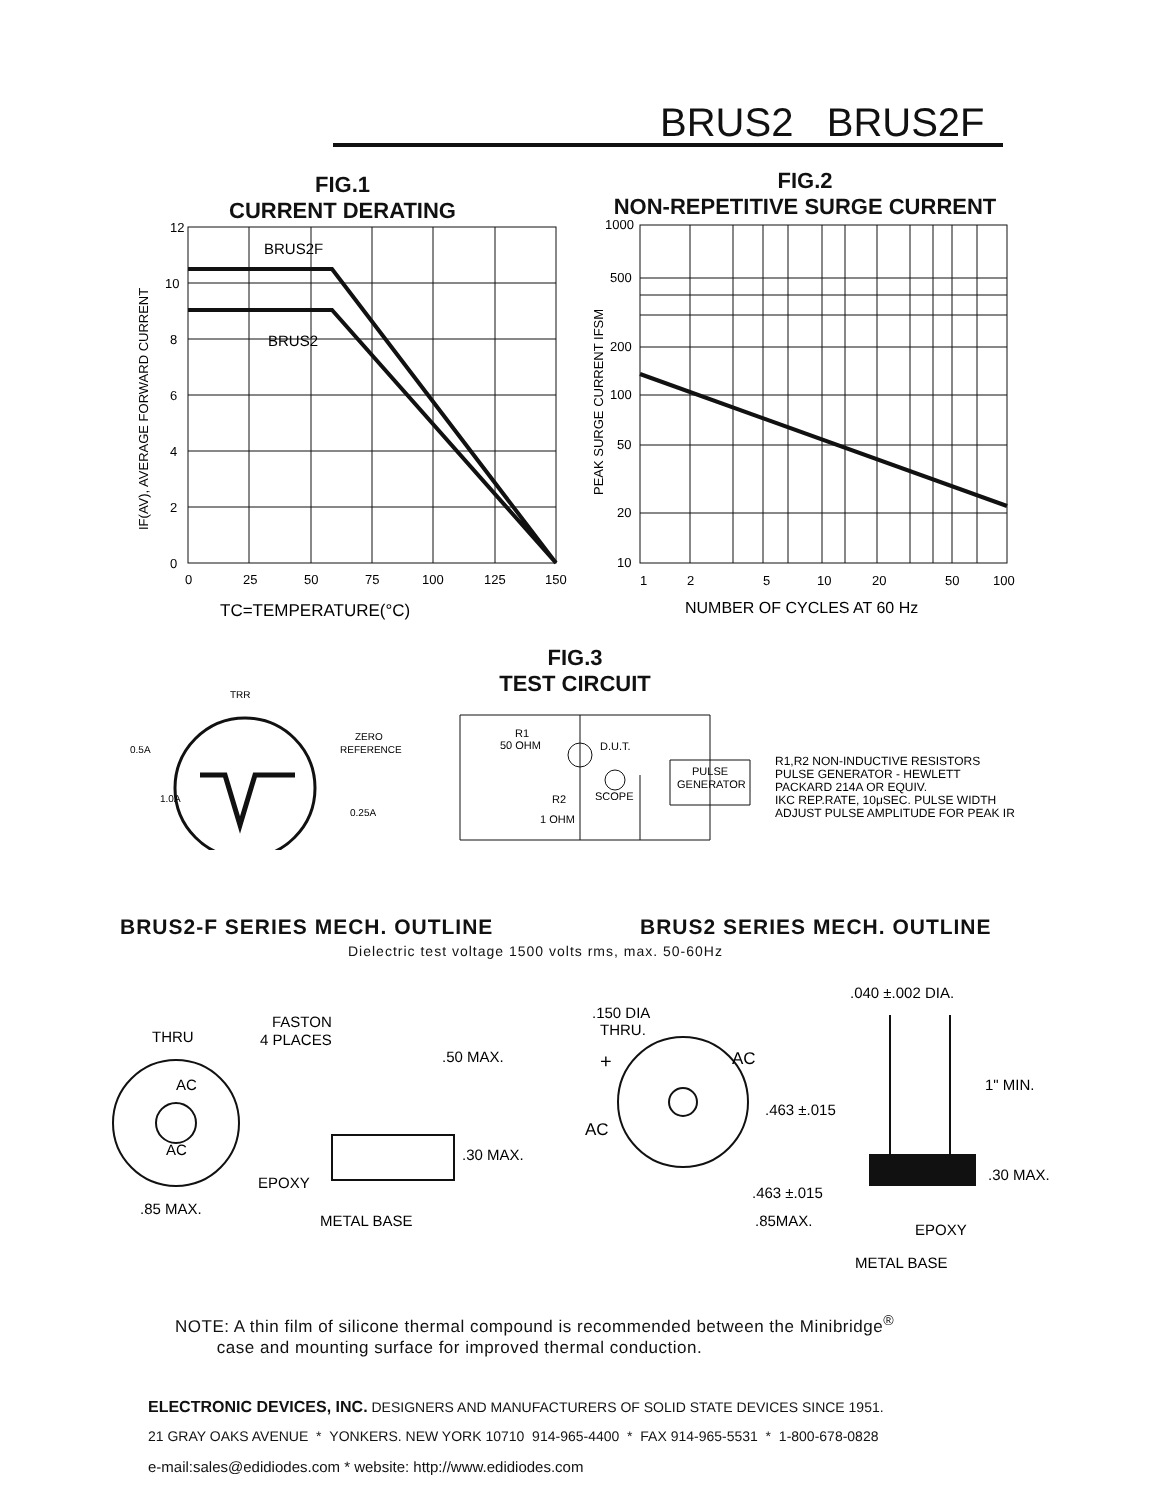BRUS2 BRUS2F
FIG.1
CURRENT DERATING
FIG.2
NON-REPETITIVE SURGE CURRENT
12
10
8
6
4
2
0
0
25
50
75
100
125
150
BRUS2F
BRUS2
TC=TEMPERATURE(°C)
IF(AV), AVERAGE FORWARD CURRENT
1000
500
200
100
50
20
10
1
2
5
10
20
50
100
NUMBER OF CYCLES AT 60 Hz
PEAK SURGE CURRENT IFSM
FIG.3
TEST CIRCUIT
TRR
0.5A
1.0A
ZERO
REFERENCE
0.25A
R1
50 OHM
D.U.T.
SCOPE
R2
1 OHM
PULSE
GENERATOR
R1,R2 NON-INDUCTIVE RESISTORS
PULSE GENERATOR - HEWLETT
PACKARD 214A OR EQUIV.
IKC REP.RATE, 10μSEC. PULSE WIDTH
ADJUST PULSE AMPLITUDE FOR PEAK IR
BRUS2-F SERIES MECH. OUTLINE BRUS2 SERIES MECH. OUTLINE
Dielectric test voltage 1500 volts rms, max. 50-60Hz
THRU
AC
AC
.85 MAX.
FASTON
4 PLACES
.50 MAX.
.30 MAX.
EPOXY
METAL BASE
.150 DIA
THRU.
+
AC
AC
.463 ±.015
.463 ±.015
.85MAX.
.040 ±.002 DIA.
1" MIN.
.30 MAX.
EPOXY
METAL BASE
NOTE: A thin film of silicone thermal compound is recommended between the Minibridge<sup>®</sup>
case and mounting surface for improved thermal conduction.
ELECTRONIC DEVICES, INC. DESIGNERS AND MANUFACTURERS OF SOLID STATE DEVICES SINCE 1951.
21 GRAY OAKS AVENUE * YONKERS. NEW YORK 10710 914-965-4400 * FAX 914-965-5531 * 1-800-678-0828
e-mail:sales@edidiodes.com * website: http://www.edidiodes.com